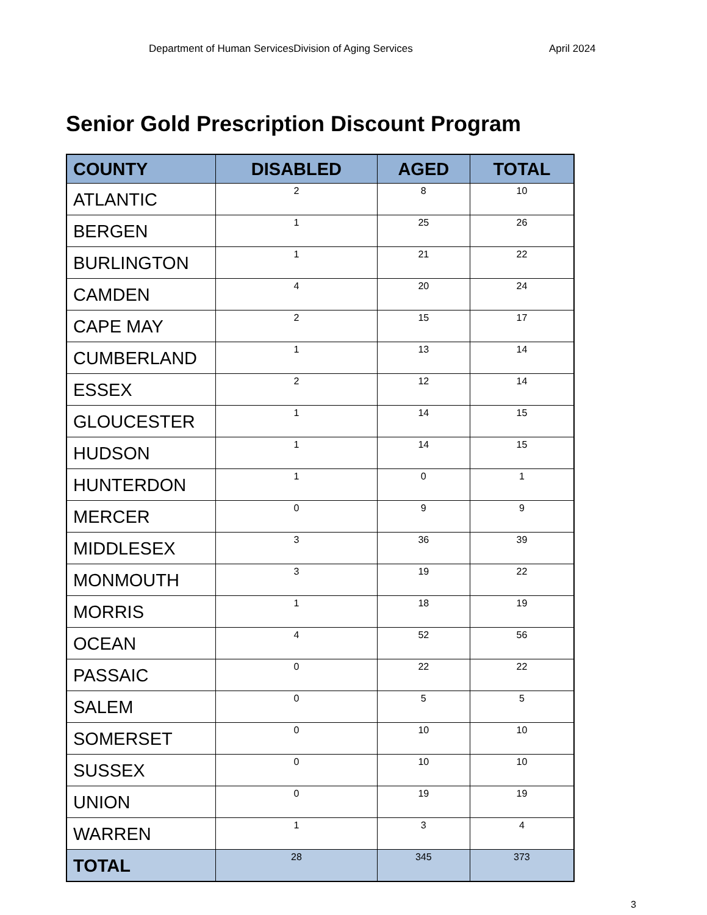Department of Human ServicesDivision of Aging Services April 2024
Senior Gold Prescription Discount Program
| COUNTY | DISABLED | AGED | TOTAL |
| --- | --- | --- | --- |
| ATLANTIC | 2 | 8 | 10 |
| BERGEN | 1 | 25 | 26 |
| BURLINGTON | 1 | 21 | 22 |
| CAMDEN | 4 | 20 | 24 |
| CAPE MAY | 2 | 15 | 17 |
| CUMBERLAND | 1 | 13 | 14 |
| ESSEX | 2 | 12 | 14 |
| GLOUCESTER | 1 | 14 | 15 |
| HUDSON | 1 | 14 | 15 |
| HUNTERDON | 1 | 0 | 1 |
| MERCER | 0 | 9 | 9 |
| MIDDLESEX | 3 | 36 | 39 |
| MONMOUTH | 3 | 19 | 22 |
| MORRIS | 1 | 18 | 19 |
| OCEAN | 4 | 52 | 56 |
| PASSAIC | 0 | 22 | 22 |
| SALEM | 0 | 5 | 5 |
| SOMERSET | 0 | 10 | 10 |
| SUSSEX | 0 | 10 | 10 |
| UNION | 0 | 19 | 19 |
| WARREN | 1 | 3 | 4 |
| TOTAL | 28 | 345 | 373 |
3